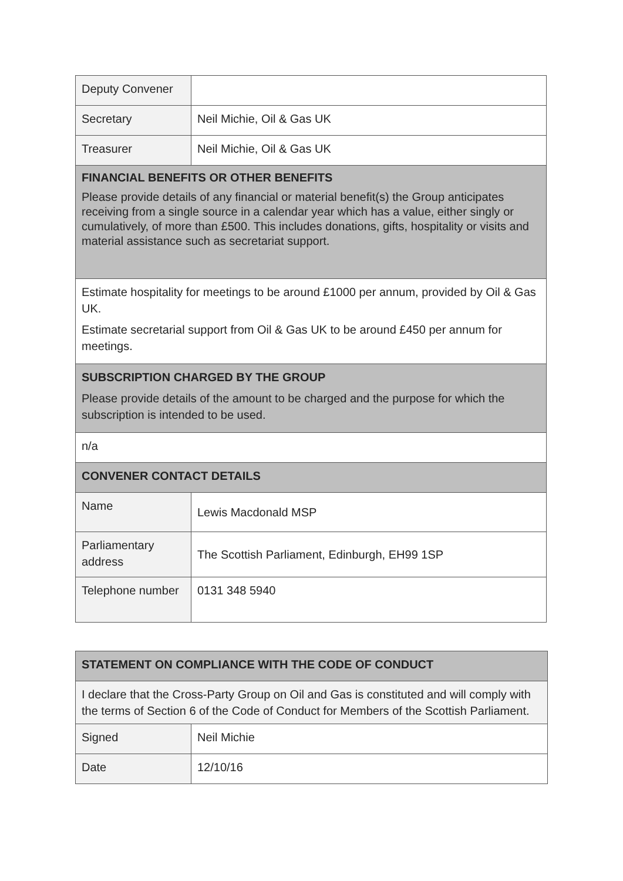| Deputy Convener | |
| Secretary | Neil Michie, Oil & Gas UK |
| Treasurer | Neil Michie, Oil & Gas UK |
| FINANCIAL BENEFITS OR OTHER BENEFITS Please provide details of any financial or material benefit(s) the Group anticipates receiving from a single source in a calendar year which has a value, either singly or cumulatively, of more than £500. This includes donations, gifts, hospitality or visits and material assistance such as secretariat support. | |
| Estimate hospitality for meetings to be around £1000 per annum, provided by Oil & Gas UK. Estimate secretarial support from Oil & Gas UK to be around £450 per annum for meetings. | |
| SUBSCRIPTION CHARGED BY THE GROUP Please provide details of the amount to be charged and the purpose for which the subscription is intended to be used. | |
| n/a | |
| CONVENER CONTACT DETAILS | |
| Name | Lewis Macdonald MSP |
| Parliamentary address | The Scottish Parliament, Edinburgh, EH99 1SP |
| Telephone number | 0131 348 5940 |
| STATEMENT ON COMPLIANCE WITH THE CODE OF CONDUCT | |
| I declare that the Cross-Party Group on Oil and Gas is constituted and will comply with the terms of Section 6 of the Code of Conduct for Members of the Scottish Parliament. | |
| Signed | Neil Michie |
| Date | 12/10/16 |